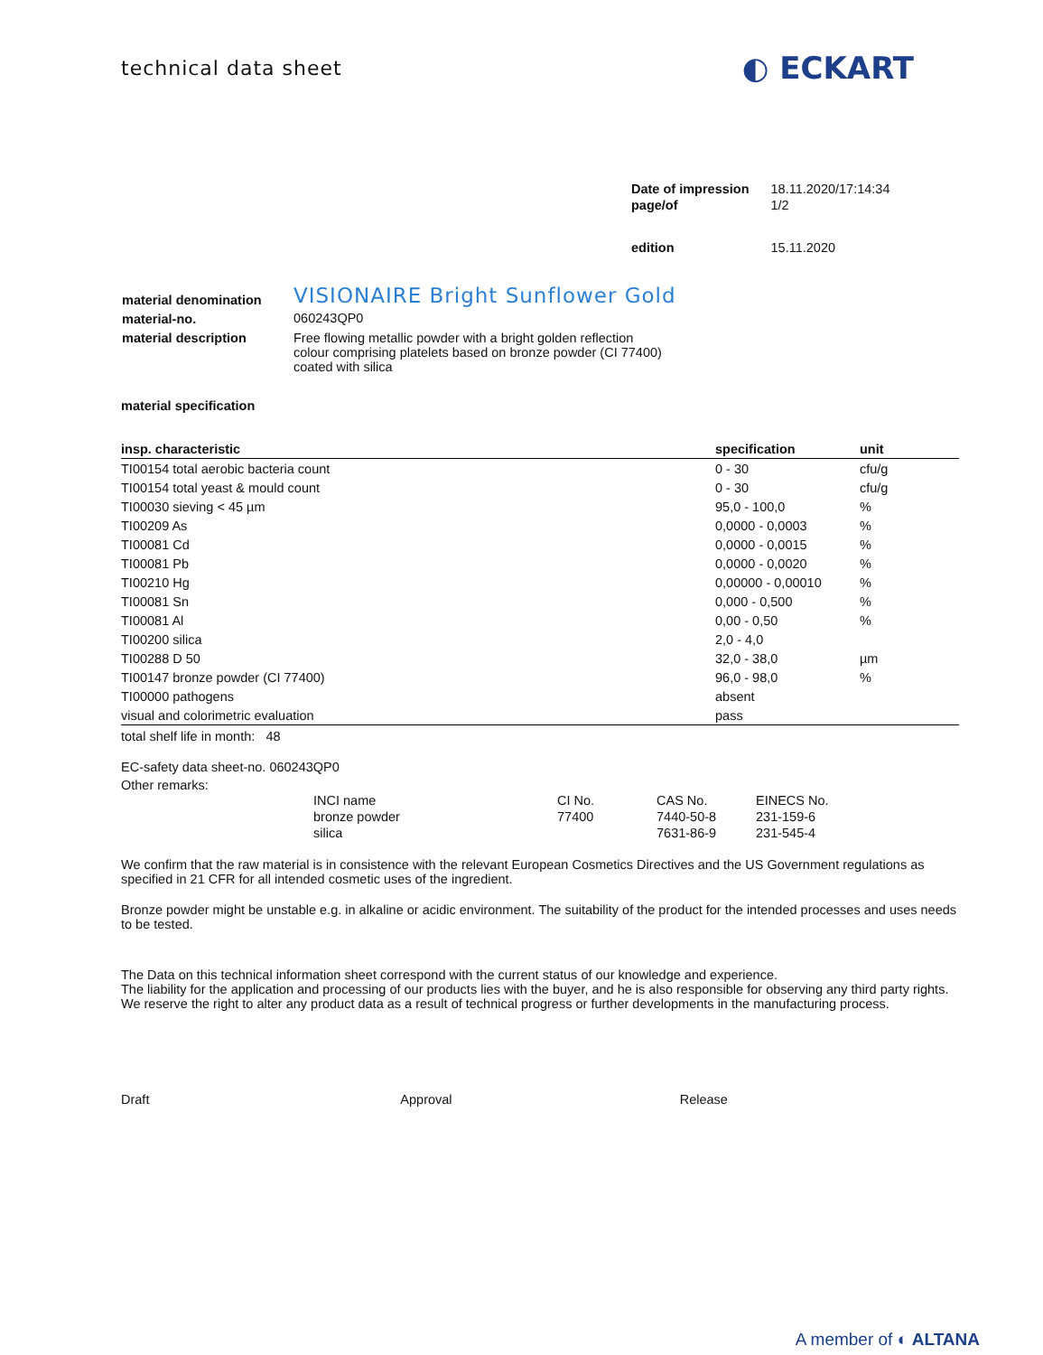technical data sheet
◐ ECKART
| Date of impression | 18.11.2020/17:14:34 |
| page/of | 1/2 |
| edition | 15.11.2020 |
| material denomination | VISIONAIRE Bright Sunflower Gold |
| material-no. | 060243QP0 |
| material description | Free flowing metallic powder with a bright golden reflection colour comprising platelets based on bronze powder (CI 77400) coated with silica |
material specification
| insp. characteristic | specification | unit |
| --- | --- | --- |
| TI00154 total aerobic bacteria count | 0 - 30 | cfu/g |
| TI00154 total yeast & mould count | 0 - 30 | cfu/g |
| TI00030 sieving < 45 µm | 95,0 - 100,0 | % |
| TI00209 As | 0,0000 - 0,0003 | % |
| TI00081 Cd | 0,0000 - 0,0015 | % |
| TI00081 Pb | 0,0000 - 0,0020 | % |
| TI00210 Hg | 0,00000 - 0,00010 | % |
| TI00081 Sn | 0,000 - 0,500 | % |
| TI00081 Al | 0,00 - 0,50 | % |
| TI00200 silica | 2,0 - 4,0 | |
| TI00288 D 50 | 32,0 - 38,0 | µm |
| TI00147 bronze powder (CI 77400) | 96,0 - 98,0 | % |
| TI00000 pathogens | absent | |
| visual and colorimetric evaluation | pass | |
total shelf life in month: 48
EC-safety data sheet-no. 060243QP0
Other remarks:
| INCI name | CI No. | CAS No. | EINECS No. |
| bronze powder | 77400 | 7440-50-8 | 231-159-6 |
| silica | | 7631-86-9 | 231-545-4 |
We confirm that the raw material is in consistence with the relevant European Cosmetics Directives and the US Government regulations as specified in 21 CFR for all intended cosmetic uses of the ingredient.
Bronze powder might be unstable e.g. in alkaline or acidic environment. The suitability of the product for the intended processes and uses needs to be tested.
The Data on this technical information sheet correspond with the current status of our knowledge and experience.
The liability for the application and processing of our products lies with the buyer, and he is also responsible for observing any third party rights.
We reserve the right to alter any product data as a result of technical progress or further developments in the manufacturing process.
Draft Approval Release
A member of ◐ ALTANA